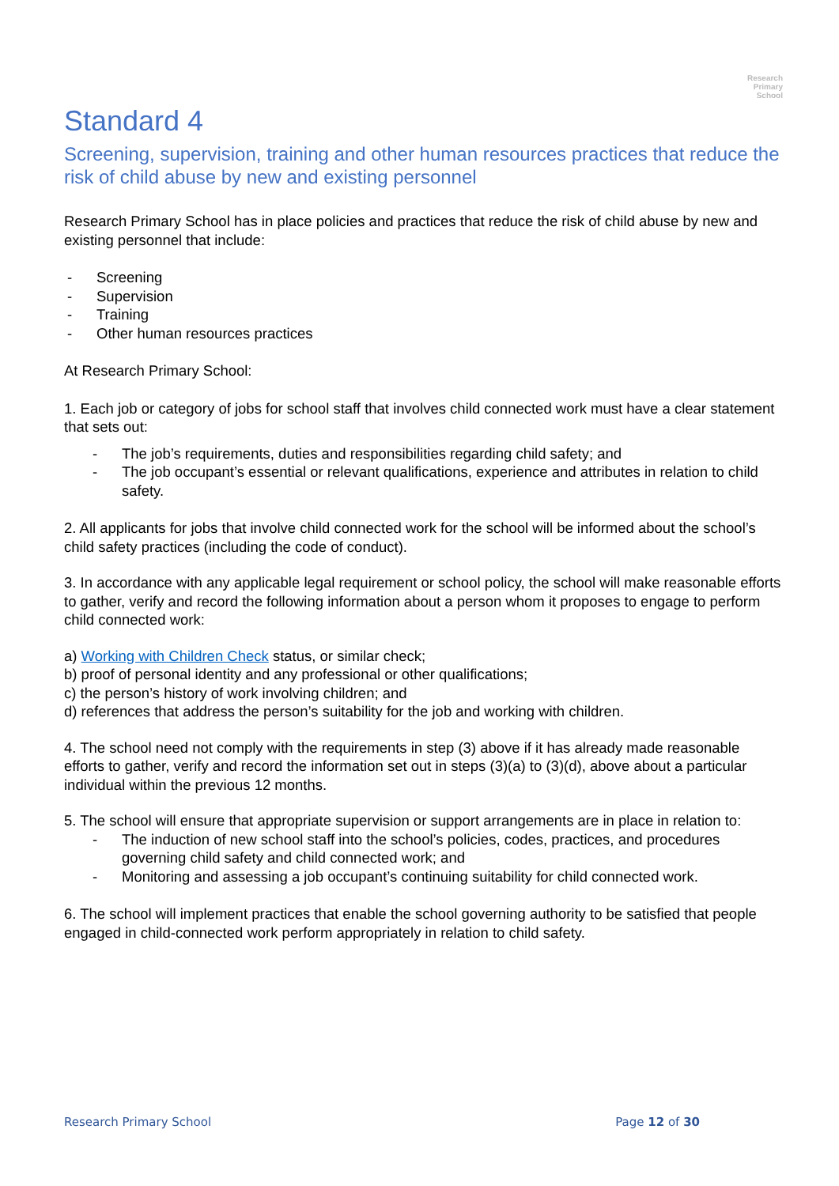Research
Primary
School
Standard 4
Screening, supervision, training and other human resources practices that reduce the risk of child abuse by new and existing personnel
Research Primary School has in place policies and practices that reduce the risk of child abuse by new and existing personnel that include:
- Screening
- Supervision
- Training
- Other human resources practices
At Research Primary School:
1. Each job or category of jobs for school staff that involves child connected work must have a clear statement that sets out:
- The job’s requirements, duties and responsibilities regarding child safety; and
- The job occupant’s essential or relevant qualifications, experience and attributes in relation to child safety.
2. All applicants for jobs that involve child connected work for the school will be informed about the school’s child safety practices (including the code of conduct).
3. In accordance with any applicable legal requirement or school policy, the school will make reasonable efforts to gather, verify and record the following information about a person whom it proposes to engage to perform child connected work:
a) Working with Children Check status, or similar check;
b) proof of personal identity and any professional or other qualifications;
c) the person’s history of work involving children; and
d) references that address the person’s suitability for the job and working with children.
4. The school need not comply with the requirements in step (3) above if it has already made reasonable efforts to gather, verify and record the information set out in steps (3)(a) to (3)(d), above about a particular individual within the previous 12 months.
5. The school will ensure that appropriate supervision or support arrangements are in place in relation to:
- The induction of new school staff into the school’s policies, codes, practices, and procedures governing child safety and child connected work; and
- Monitoring and assessing a job occupant’s continuing suitability for child connected work.
6. The school will implement practices that enable the school governing authority to be satisfied that people engaged in child-connected work perform appropriately in relation to child safety.
Research Primary School Page 12 of 30